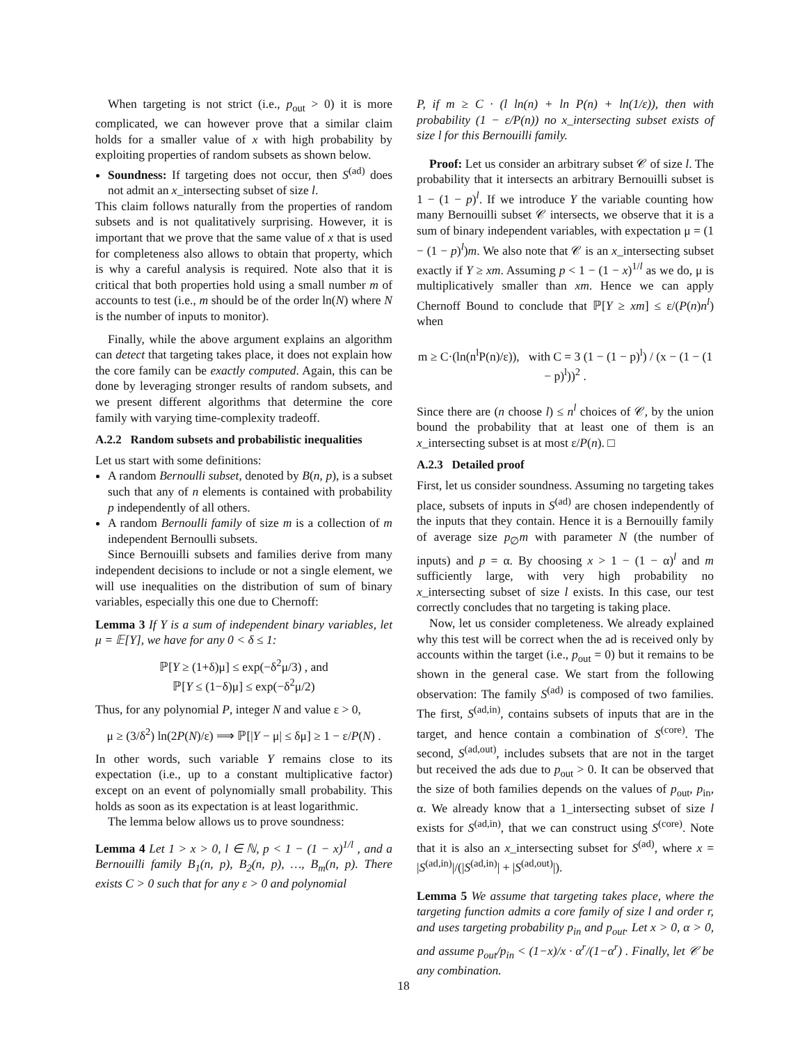When targeting is not strict (i.e., p<sub>out</sub> > 0) it is more complicated, we can however prove that a similar claim holds for a smaller value of x with high probability by exploiting properties of random subsets as shown below.
Soundness: If targeting does not occur, then S<sup>(ad)</sup> does not admit an x_intersecting subset of size l.
This claim follows naturally from the properties of random subsets and is not qualitatively surprising. However, it is important that we prove that the same value of x that is used for completeness also allows to obtain that property, which is why a careful analysis is required. Note also that it is critical that both properties hold using a small number m of accounts to test (i.e., m should be of the order ln(N) where N is the number of inputs to monitor).
Finally, while the above argument explains an algorithm can detect that targeting takes place, it does not explain how the core family can be exactly computed. Again, this can be done by leveraging stronger results of random subsets, and we present different algorithms that determine the core family with varying time-complexity tradeoff.
A.2.2 Random subsets and probabilistic inequalities
Let us start with some definitions:
A random Bernoulli subset, denoted by B(n, p), is a subset such that any of n elements is contained with probability p independently of all others.
A random Bernoulli family of size m is a collection of m independent Bernoulli subsets.
Since Bernouilli subsets and families derive from many independent decisions to include or not a single element, we will use inequalities on the distribution of sum of binary variables, especially this one due to Chernoff:
Lemma 3 If Y is a sum of independent binary variables, let μ = 𝔼[Y], we have for any 0 < δ ≤ 1:
ℙ[Y ≥ (1+δ)μ] ≤ exp(−δ<sup>2</sup>μ/3) , and
ℙ[Y ≤ (1−δ)μ] ≤ exp(−δ<sup>2</sup>μ/2)
Thus, for any polynomial P, integer N and value ε > 0,
μ ≥ (3/δ<sup>2</sup>) ln(2P(N)/ε) ⟹ ℙ[|Y − μ| ≤ δμ] ≥ 1 − ε/P(N) .
In other words, such variable Y remains close to its expectation (i.e., up to a constant multiplicative factor) except on an event of polynomially small probability. This holds as soon as its expectation is at least logarithmic.
The lemma below allows us to prove soundness:
Lemma 4 Let 1 > x > 0, l ∈ ℕ, p < 1 − (1 − x)<sup>1/l</sup> , and a Bernouilli family B<sub>1</sub>(n, p), B<sub>2</sub>(n, p), …, B<sub>m</sub>(n, p). There exists C > 0 such that for any ε > 0 and polynomial
P, if m ≥ C · (l ln(n) + ln P(n) + ln(1/ε)), then with probability (1 − ε/P(n)) no x_intersecting subset exists of size l for this Bernouilli family.
Proof: Let us consider an arbitrary subset 𝒞 of size l. The probability that it intersects an arbitrary Bernouilli subset is 1 − (1 − p)<sup>l</sup>. If we introduce Y the variable counting how many Bernouilli subset 𝒞 intersects, we observe that it is a sum of binary independent variables, with expectation μ = (1 − (1 − p)<sup>l</sup>)m. We also note that 𝒞 is an x_intersecting subset exactly if Y ≥ xm. Assuming p < 1 − (1 − x)<sup>1/l</sup> as we do, μ is multiplicatively smaller than xm. Hence we can apply Chernoff Bound to conclude that ℙ[Y ≥ xm] ≤ ε/(P(n)n<sup>l</sup>) when
m ≥ C·(ln(n<sup>l</sup>P(n)/ε)), with C = 3 (1 − (1 − p)<sup>l</sup>) / (x − (1 − (1 − p)<sup>l</sup>))<sup>2</sup> .
Since there are (n choose l) ≤ n<sup>l</sup> choices of 𝒞, by the union bound the probability that at least one of them is an x_intersecting subset is at most ε/P(n). □
A.2.3 Detailed proof
First, let us consider soundness. Assuming no targeting takes place, subsets of inputs in S<sup>(ad)</sup> are chosen independently of the inputs that they contain. Hence it is a Bernouilly family of average size p<sub>∅</sub>m with parameter N (the number of inputs) and p = α. By choosing x > 1 − (1 − α)<sup>l</sup> and m sufficiently large, with very high probability no x_intersecting subset of size l exists. In this case, our test correctly concludes that no targeting is taking place.
Now, let us consider completeness. We already explained why this test will be correct when the ad is received only by accounts within the target (i.e., p<sub>out</sub> = 0) but it remains to be shown in the general case. We start from the following observation: The family S<sup>(ad)</sup> is composed of two families. The first, S<sup>(ad,in)</sup>, contains subsets of inputs that are in the target, and hence contain a combination of S<sup>(core)</sup>. The second, S<sup>(ad,out)</sup>, includes subsets that are not in the target but received the ads due to p<sub>out</sub> > 0. It can be observed that the size of both families depends on the values of p<sub>out</sub>, p<sub>in</sub>, α. We already know that a 1_intersecting subset of size l exists for S<sup>(ad,in)</sup>, that we can construct using S<sup>(core)</sup>. Note that it is also an x_intersecting subset for S<sup>(ad)</sup>, where x = |S<sup>(ad,in)</sup>|/(|S<sup>(ad,in)</sup>| + |S<sup>(ad,out)</sup>|).
Lemma 5 We assume that targeting takes place, where the targeting function admits a core family of size l and order r, and uses targeting probability p<sub>in</sub> and p<sub>out</sub>. Let x > 0, α > 0, and assume p<sub>out</sub>/p<sub>in</sub> < (1−x)/x · α<sup>r</sup>/(1−α<sup>r</sup>) . Finally, let 𝒞 be any combination.
18